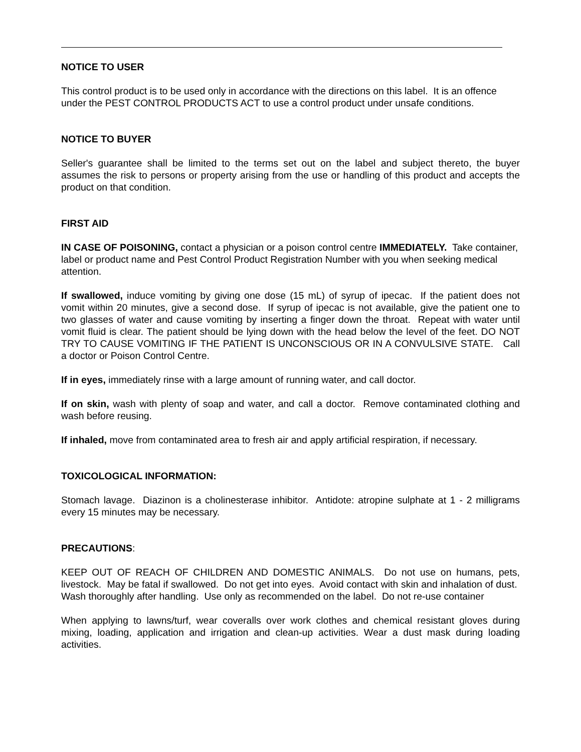NOTICE TO USER
This control product is to be used only in accordance with the directions on this label. It is an offence under the PEST CONTROL PRODUCTS ACT to use a control product under unsafe conditions.
NOTICE TO BUYER
Seller's guarantee shall be limited to the terms set out on the label and subject thereto, the buyer assumes the risk to persons or property arising from the use or handling of this product and accepts the product on that condition.
FIRST AID
IN CASE OF POISONING, contact a physician or a poison control centre IMMEDIATELY. Take container, label or product name and Pest Control Product Registration Number with you when seeking medical attention.
If swallowed, induce vomiting by giving one dose (15 mL) of syrup of ipecac. If the patient does not vomit within 20 minutes, give a second dose. If syrup of ipecac is not available, give the patient one to two glasses of water and cause vomiting by inserting a finger down the throat. Repeat with water until vomit fluid is clear. The patient should be lying down with the head below the level of the feet. DO NOT TRY TO CAUSE VOMITING IF THE PATIENT IS UNCONSCIOUS OR IN A CONVULSIVE STATE. Call a doctor or Poison Control Centre.
If in eyes, immediately rinse with a large amount of running water, and call doctor.
If on skin, wash with plenty of soap and water, and call a doctor. Remove contaminated clothing and wash before reusing.
If inhaled, move from contaminated area to fresh air and apply artificial respiration, if necessary.
TOXICOLOGICAL INFORMATION:
Stomach lavage. Diazinon is a cholinesterase inhibitor. Antidote: atropine sulphate at 1 - 2 milligrams every 15 minutes may be necessary.
PRECAUTIONS:
KEEP OUT OF REACH OF CHILDREN AND DOMESTIC ANIMALS. Do not use on humans, pets, livestock. May be fatal if swallowed. Do not get into eyes. Avoid contact with skin and inhalation of dust. Wash thoroughly after handling. Use only as recommended on the label. Do not re-use container
When applying to lawns/turf, wear coveralls over work clothes and chemical resistant gloves during mixing, loading, application and irrigation and clean-up activities. Wear a dust mask during loading activities.